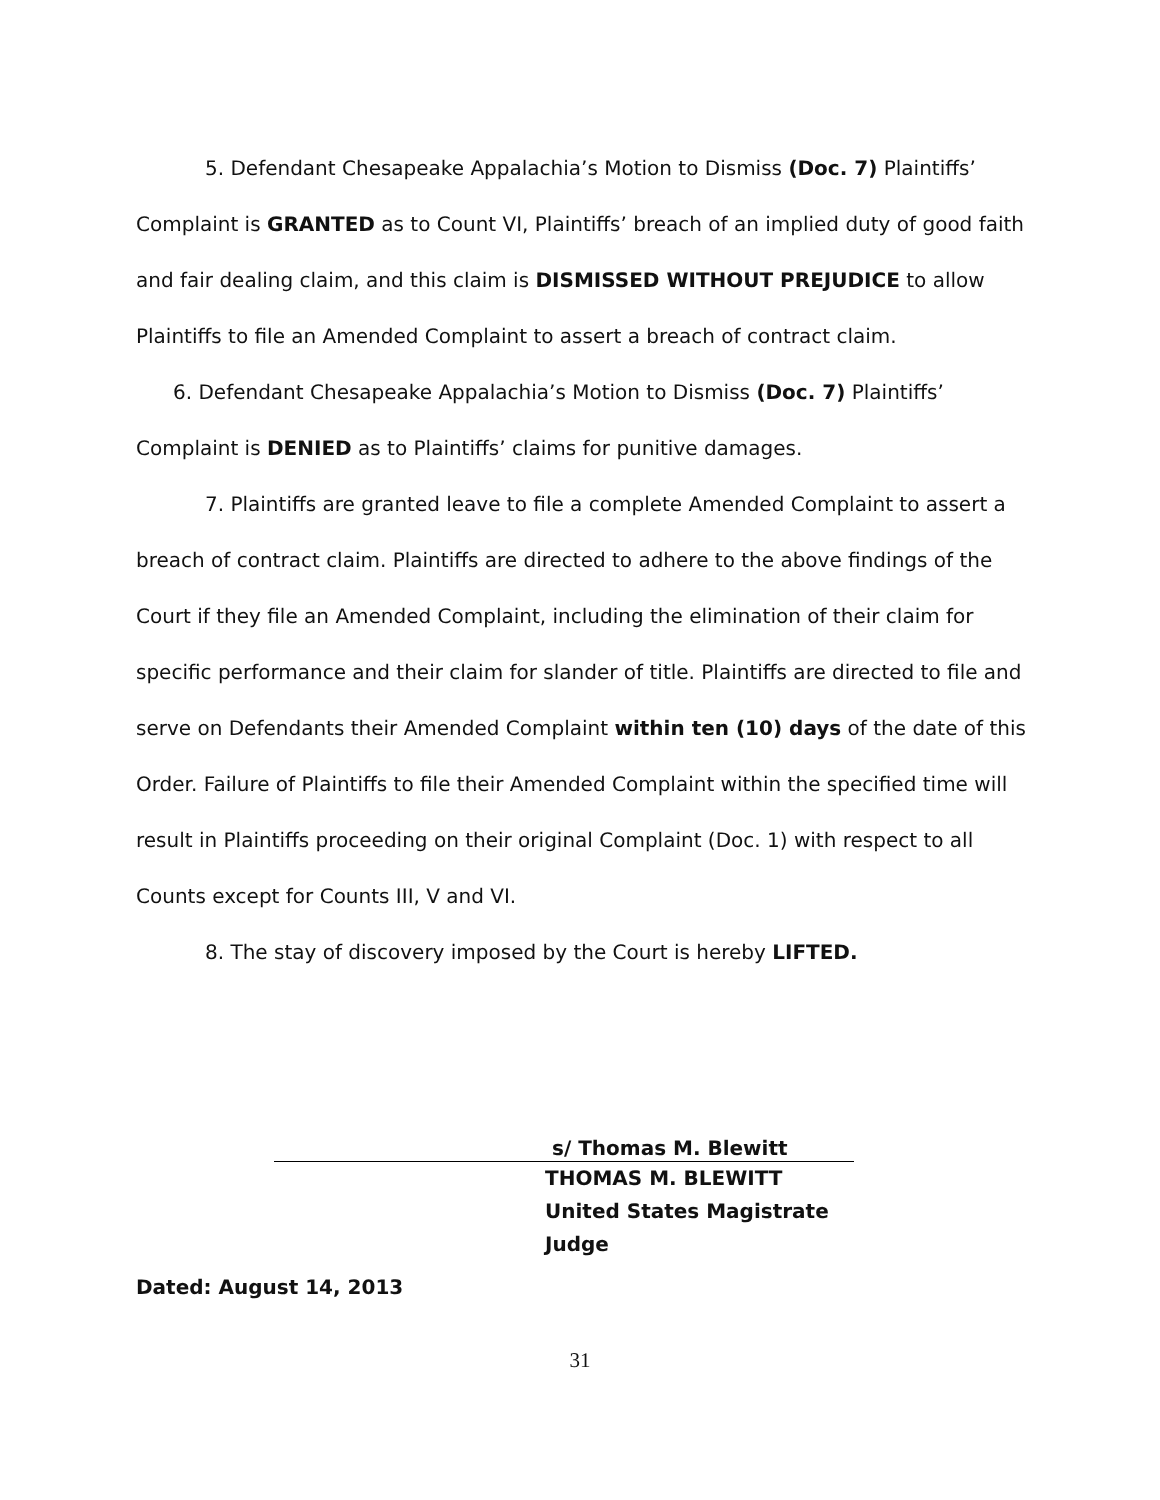5. Defendant Chesapeake Appalachia’s Motion to Dismiss (Doc. 7) Plaintiffs’ Complaint is GRANTED as to Count VI, Plaintiffs’ breach of an implied duty of good faith and fair dealing claim, and this claim is DISMISSED WITHOUT PREJUDICE to allow Plaintiffs to file an Amended Complaint to assert a breach of contract claim.
6. Defendant Chesapeake Appalachia’s Motion to Dismiss (Doc. 7) Plaintiffs’ Complaint is DENIED as to Plaintiffs’ claims for punitive damages.
7. Plaintiffs are granted leave to file a complete Amended Complaint to assert a breach of contract claim. Plaintiffs are directed to adhere to the above findings of the Court if they file an Amended Complaint, including the elimination of their claim for specific performance and their claim for slander of title. Plaintiffs are directed to file and serve on Defendants their Amended Complaint within ten (10) days of the date of this Order. Failure of Plaintiffs to file their Amended Complaint within the specified time will result in Plaintiffs proceeding on their original Complaint (Doc. 1) with respect to all Counts except for Counts III, V and VI.
8. The stay of discovery imposed by the Court is hereby LIFTED.
s/ Thomas M. Blewitt
THOMAS M. BLEWITT
United States Magistrate Judge
Dated: August 14, 2013
31